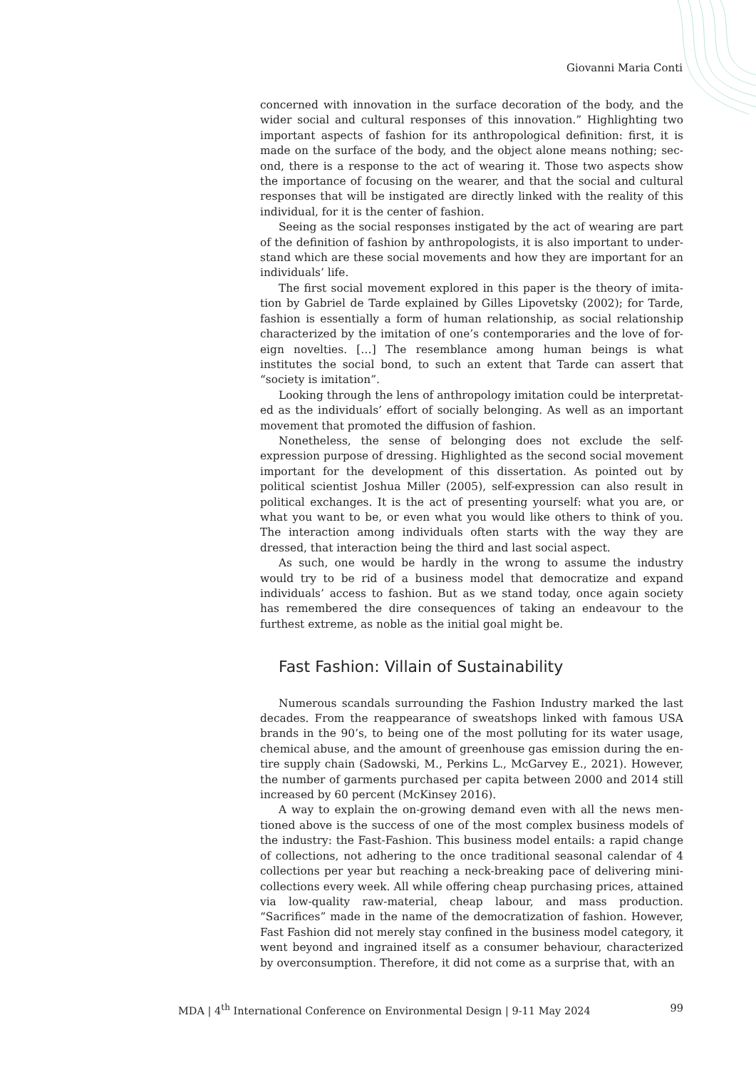Giovanni Maria Conti
concerned with innovation in the surface decoration of the body, and the wider social and cultural responses of this innovation.” Highlighting two important aspects of fashion for its anthropological definition: first, it is made on the surface of the body, and the object alone means nothing; sec­ond, there is a response to the act of wearing it. Those two aspects show the importance of focusing on the wearer, and that the social and cultural responses that will be instigated are directly linked with the reality of this individual, for it is the center of fashion.
Seeing as the social responses instigated by the act of wearing are part of the definition of fashion by anthropologists, it is also important to under­stand which are these social movements and how they are important for an individuals’ life.
The first social movement explored in this paper is the theory of imita­tion by Gabriel de Tarde explained by Gilles Lipovetsky (2002); for Tarde, fashion is essentially a form of human relationship, as social relationship characterized by the imitation of one’s contemporaries and the love of for­eign novelties. […] The resemblance among human beings is what institutes the social bond, to such an extent that Tarde can assert that “society is imi­tation”.
Looking through the lens of anthropology imitation could be interpretat­ed as the individuals’ effort of socially belonging. As well as an important movement that promoted the diffusion of fashion.
Nonetheless, the sense of belonging does not exclude the self-expression purpose of dressing. Highlighted as the second social movement important for the development of this dissertation. As pointed out by political scientist Joshua Miller (2005), self-expression can also result in political exchanges. It is the act of presenting yourself: what you are, or what you want to be, or even what you would like others to think of you. The interaction among individuals often starts with the way they are dressed, that interaction being the third and last social aspect.
As such, one would be hardly in the wrong to assume the industry would try to be rid of a business model that democratize and expand individuals’ access to fashion. But as we stand today, once again society has remembered the dire consequences of taking an endeavour to the furthest extreme, as noble as the initial goal might be.
Fast Fashion: Villain of Sustainability
Numerous scandals surrounding the Fashion Industry marked the last decades. From the reappearance of sweatshops linked with famous USA brands in the 90’s, to being one of the most polluting for its water usage, chemical abuse, and the amount of greenhouse gas emission during the en­tire supply chain (Sadowski, M., Perkins L., McGarvey E., 2021). However, the number of garments purchased per capita between 2000 and 2014 still increased by 60 percent (McKinsey 2016).
A way to explain the on-growing demand even with all the news men­tioned above is the success of one of the most complex business models of the industry: the Fast-Fashion. This business model entails: a rapid change of collections, not adhering to the once traditional seasonal calendar of 4 collections per year but reaching a neck-breaking pace of delivering mi­ni-collections every week. All while offering cheap purchasing prices, at­tained via low-quality raw-material, cheap labour, and mass production. “Sacrifices” made in the name of the democratization of fashion. However, Fast Fashion did not merely stay confined in the business model category, it went beyond and ingrained itself as a consumer behaviour, characterized by overconsumption. Therefore, it did not come as a surprise that, with an
MDA | 4<sup>th</sup> International Conference on Environmental Design | 9-11 May 2024 99